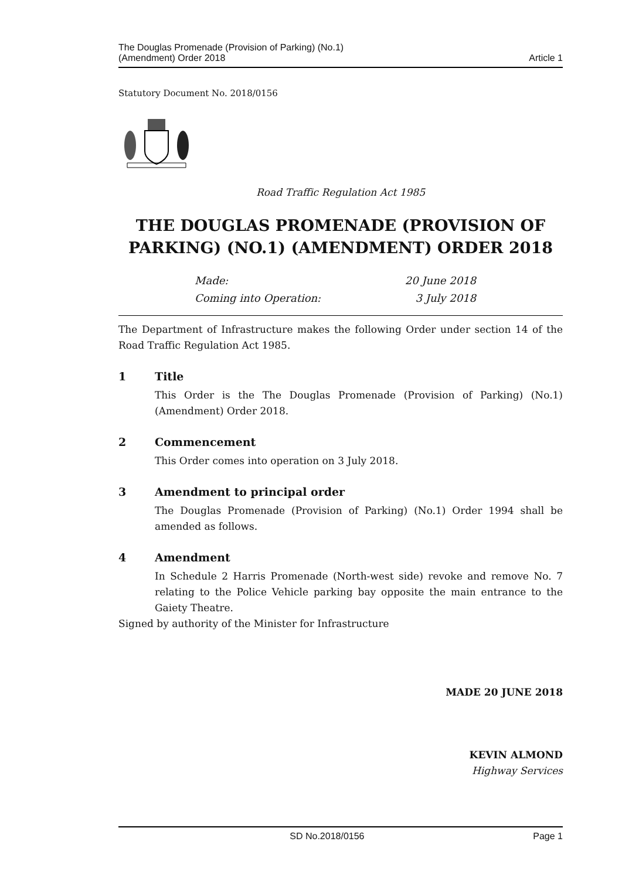The Douglas Promenade (Provision of Parking) (No.1)
(Amendment) Order 2018
Article 1
Statutory Document No. 2018/0156
Road Traffic Regulation Act 1985
THE DOUGLAS PROMENADE (PROVISION OF PARKING) (NO.1) (AMENDMENT) ORDER 2018
Made: 20 June 2018
Coming into Operation: 3 July 2018
The Department of Infrastructure makes the following Order under section 14 of the Road Traffic Regulation Act 1985.
1 Title
This Order is the The Douglas Promenade (Provision of Parking) (No.1) (Amendment) Order 2018.
2 Commencement
This Order comes into operation on 3 July 2018.
3 Amendment to principal order
The Douglas Promenade (Provision of Parking) (No.1) Order 1994 shall be amended as follows.
4 Amendment
In Schedule 2 Harris Promenade (North-west side) revoke and remove No. 7 relating to the Police Vehicle parking bay opposite the main entrance to the Gaiety Theatre.
Signed by authority of the Minister for Infrastructure
MADE 20 JUNE 2018
KEVIN ALMOND
Highway Services
SD No.2018/0156 Page 1